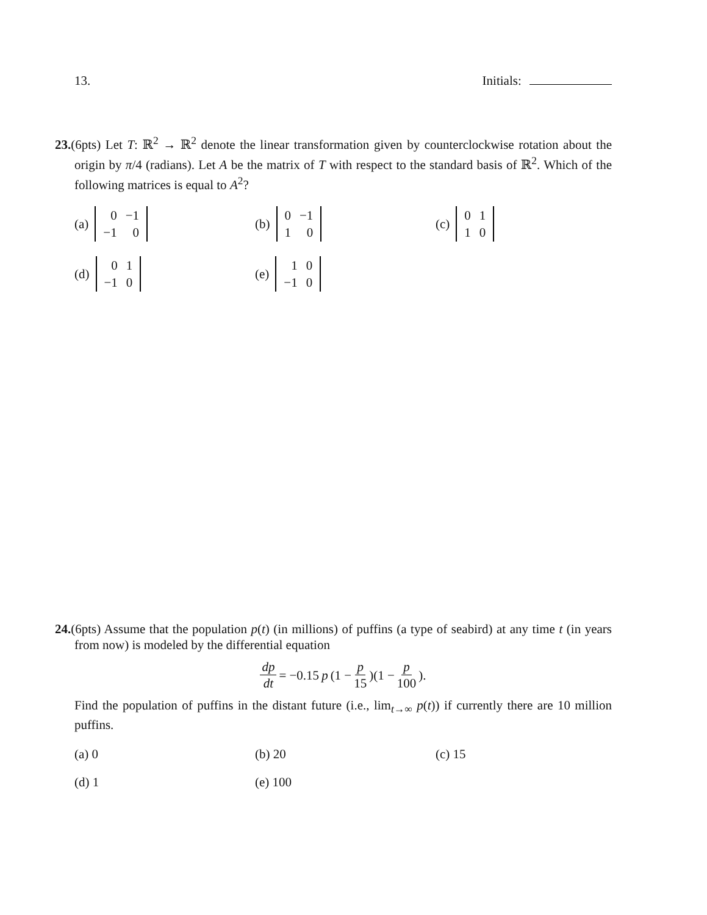13. Initials:
23.(6pts) Let T: ℝ<sup>2</sup> → ℝ<sup>2</sup> denote the linear transformation given by counterclockwise rotation about the origin by π/4 (radians). Let A be the matrix of T with respect to the standard basis of ℝ<sup>2</sup>. Which of the following matrices is equal to A<sup>2</sup>?
(a)
| 0 | −1 |
| −1 | 0 |
(b)
| 0 | −1 |
| 1 | 0 |
(c)
| 0 | 1 |
| 1 | 0 |
(d)
| 0 | 1 |
| −1 | 0 |
(e)
| 1 | 0 |
| −1 | 0 |
24.(6pts) Assume that the population p(t) (in millions) of puffins (a type of seabird) at any time t (in years from now) is modeled by the differential equation
dp dt = −0.15 p (1 − p 15)(1 − p 100).
Find the population of puffins in the distant future (i.e., lim<sub>t→∞</sub> p(t)) if currently there are 10 million puffins.
(a) 0
(b) 20
(c) 15
(d) 1
(e) 100